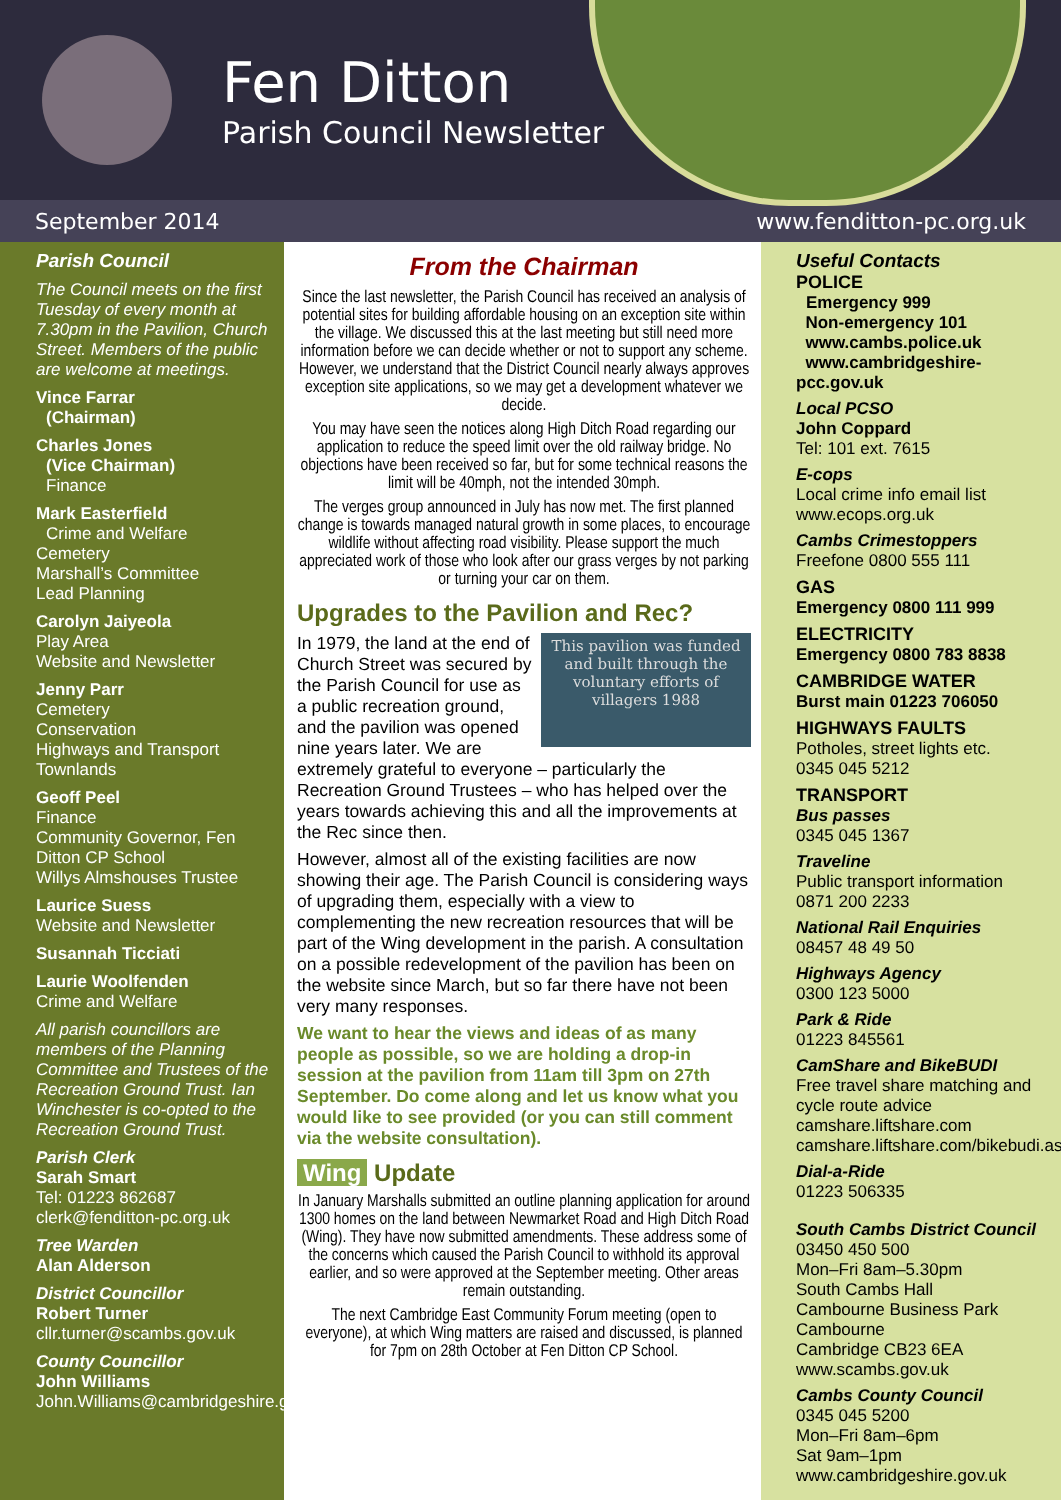Fen Ditton
Parish Council Newsletter
September 2014 www.fenditton-pc.org.uk
Parish Council
The Council meets on the first Tuesday of every month at 7.30pm in the Pavilion, Church Street. Members of the public are welcome at meetings.
Vince Farrar
(Chairman)
Charles Jones
(Vice Chairman)
Finance
Mark Easterfield
Crime and Welfare
Cemetery
Marshall’s Committee
Lead Planning
Carolyn Jaiyeola
Play Area
Website and Newsletter
Jenny Parr
Cemetery
Conservation
Highways and Transport
Townlands
Geoff Peel
Finance
Community Governor, Fen Ditton CP School
Willys Almshouses Trustee
Laurice Suess
Website and Newsletter
Susannah Ticciati
Laurie Woolfenden
Crime and Welfare
All parish councillors are members of the Planning Committee and Trustees of the Recreation Ground Trust. Ian Winchester is co-opted to the Recreation Ground Trust.
Parish Clerk
Sarah Smart
Tel: 01223 862687
clerk@fenditton-pc.org.uk
Tree Warden
Alan Alderson
District Councillor
Robert Turner
cllr.turner@scambs.gov.uk
County Councillor
John Williams
John.Williams@cambridgeshire.gov.uk
From the Chairman
Since the last newsletter, the Parish Council has received an analysis of potential sites for building affordable housing on an exception site within the village. We discussed this at the last meeting but still need more information before we can decide whether or not to support any scheme. However, we understand that the District Council nearly always approves exception site applications, so we may get a development whatever we decide.
You may have seen the notices along High Ditch Road regarding our application to reduce the speed limit over the old railway bridge. No objections have been received so far, but for some technical reasons the limit will be 40mph, not the intended 30mph.
The verges group announced in July has now met. The first planned change is towards managed natural growth in some places, to encourage wildlife without affecting road visibility. Please support the much appreciated work of those who look after our grass verges by not parking or turning your car on them.
Upgrades to the Pavilion and Rec?
This pavilion was funded and built through the voluntary efforts of villagers 1988
In 1979, the land at the end of Church Street was secured by the Parish Council for use as a public recreation ground, and the pavilion was opened nine years later. We are extremely grateful to everyone – particularly the Recreation Ground Trustees – who has helped over the years towards achieving this and all the improvements at the Rec since then.
However, almost all of the existing facilities are now showing their age. The Parish Council is considering ways of upgrading them, especially with a view to complementing the new recreation resources that will be part of the Wing development in the parish. A consultation on a possible redevelopment of the pavilion has been on the website since March, but so far there have not been very many responses.
We want to hear the views and ideas of as many people as possible, so we are holding a drop-in session at the pavilion from 11am till 3pm on 27th September. Do come along and let us know what you would like to see provided (or you can still comment via the website consultation).
Wing Update
In January Marshalls submitted an outline planning application for around 1300 homes on the land between Newmarket Road and High Ditch Road (Wing). They have now submitted amendments. These address some of the concerns which caused the Parish Council to withhold its approval earlier, and so were approved at the September meeting. Other areas remain outstanding.
The next Cambridge East Community Forum meeting (open to everyone), at which Wing matters are raised and discussed, is planned for 7pm on 28th October at Fen Ditton CP School.
Useful Contacts
POLICE
Emergency 999
Non-emergency 101
www.cambs.police.uk
www.cambridgeshire-pcc.gov.uk
Local PCSO
John Coppard
Tel: 101 ext. 7615
E-cops
Local crime info email list
www.ecops.org.uk
Cambs Crimestoppers
Freefone 0800 555 111
GAS
Emergency 0800 111 999
ELECTRICITY
Emergency 0800 783 8838
CAMBRIDGE WATER
Burst main 01223 706050
HIGHWAYS FAULTS
Potholes, street lights etc.
0345 045 5212
TRANSPORT
Bus passes
0345 045 1367
Traveline
Public transport information
0871 200 2233
National Rail Enquiries
08457 48 49 50
Highways Agency
0300 123 5000
Park & Ride
01223 845561
CamShare and BikeBUDI
Free travel share matching and cycle route advice
camshare.liftshare.com
camshare.liftshare.com/bikebudi.asp
Dial-a-Ride
01223 506335
South Cambs District Council
03450 450 500
Mon–Fri 8am–5.30pm
South Cambs Hall
Cambourne Business Park
Cambourne
Cambridge CB23 6EA
www.scambs.gov.uk
Cambs County Council
0345 045 5200
Mon–Fri 8am–6pm
Sat 9am–1pm
www.cambridgeshire.gov.uk